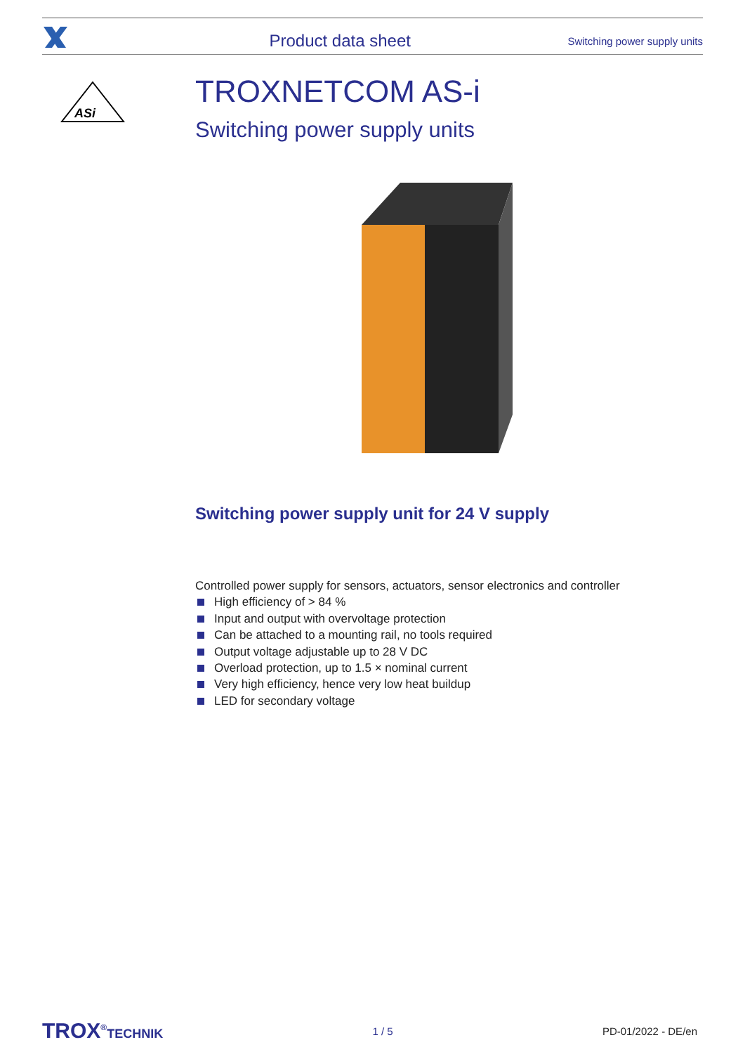Product data sheet
Switching power supply units
ASi
TROXNETCOM AS-i
Switching power supply units
Switching power supply unit for 24 V supply
Controlled power supply for sensors, actuators, sensor electronics and controller
High efficiency of > 84 %
Input and output with overvoltage protection
Can be attached to a mounting rail, no tools required
Output voltage adjustable up to 28 V DC
Overload protection, up to 1.5 × nominal current
Very high efficiency, hence very low heat buildup
LED for secondary voltage
TROX<sup>®</sup>TECHNIK
1 / 5 PD-01/2022 - DE/en